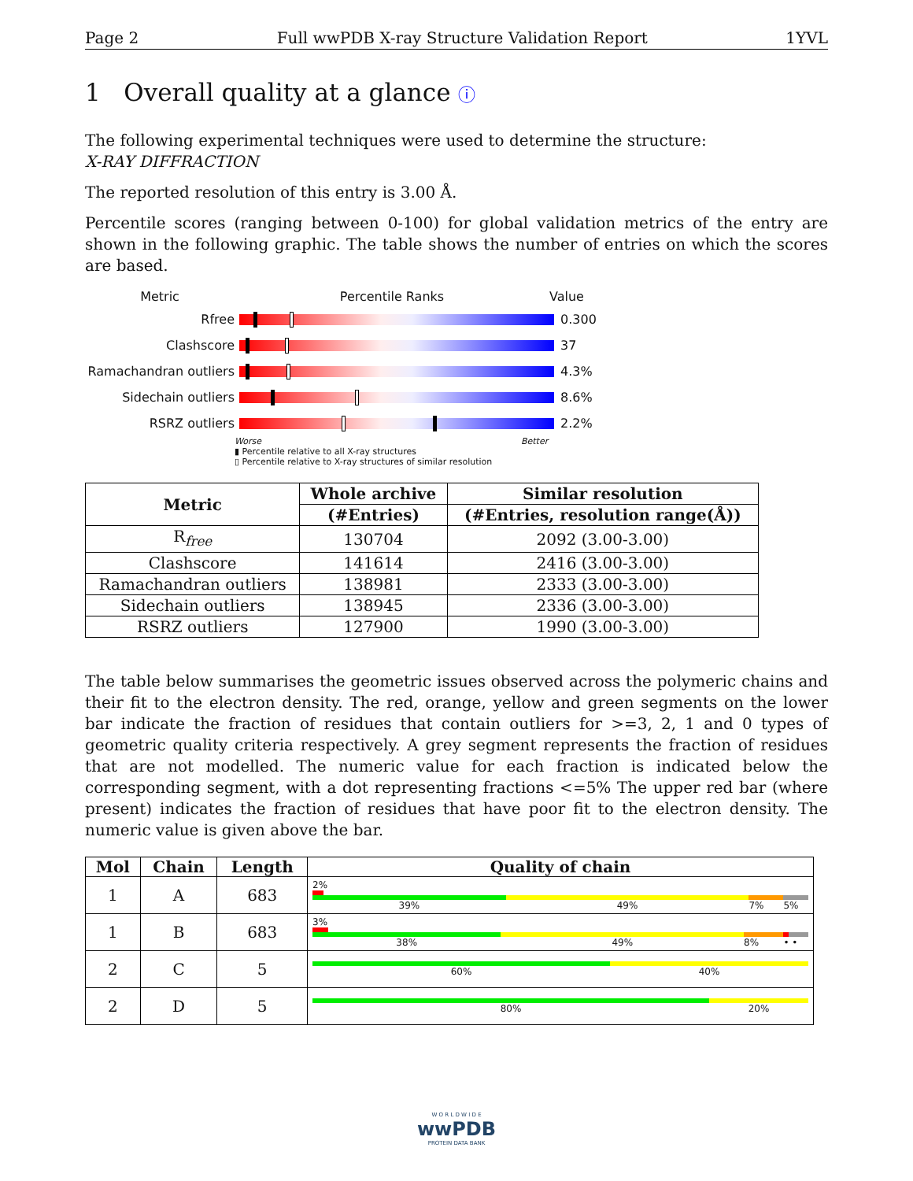Page 2 Full wwPDB X-ray Structure Validation Report 1YVL
1 Overall quality at a glance ⓘ
The following experimental techniques were used to determine the structure:
X-RAY DIFFRACTION
The reported resolution of this entry is 3.00 Å.
Percentile scores (ranging between 0-100) for global validation metrics of the entry are shown in the following graphic. The table shows the number of entries on which the scores are based.
Metric Percentile Ranks Value
Rfree 0.300
Clashscore 37
Ramachandran outliers
4.3%
Sidechain outliers 8.6%
RSRZ outliers 2.2%
Worse Better
▮ Percentile relative to all X-ray structures
▯ Percentile relative to X-ray structures of similar resolution
| Metric | Whole archive | Similar resolution |
| --- | --- | --- |
| | (#Entries) | (#Entries, resolution range(Å)) |
| R<sub>free</sub> | 130704 | 2092 (3.00-3.00) |
| Clashscore | 141614 | 2416 (3.00-3.00) |
| Ramachandran outliers | 138981 | 2333 (3.00-3.00) |
| Sidechain outliers | 138945 | 2336 (3.00-3.00) |
| RSRZ outliers | 127900 | 1990 (3.00-3.00) |
The table below summarises the geometric issues observed across the polymeric chains and their fit to the electron density. The red, orange, yellow and green segments on the lower bar indicate the fraction of residues that contain outliers for >=3, 2, 1 and 0 types of geometric quality criteria respectively. A grey segment represents the fraction of residues that are not modelled. The numeric value for each fraction is indicated below the corresponding segment, with a dot representing fractions <=5% The upper red bar (where present) indicates the fraction of residues that have poor fit to the electron density. The numeric value is given above the bar.
| Mol | Chain | Length | Quality of chain |
| --- | --- | --- | --- |
| 1 | A | 683 | 2% 39% 49% 7% 5% |
| 1 | B | 683 | 3% 38% 49% 8% • • |
| 2 | C | 5 | 60% 40% |
| 2 | D | 5 | 80% 20% |
W O R L D W I D E
wwPDB
PROTEIN DATA BANK